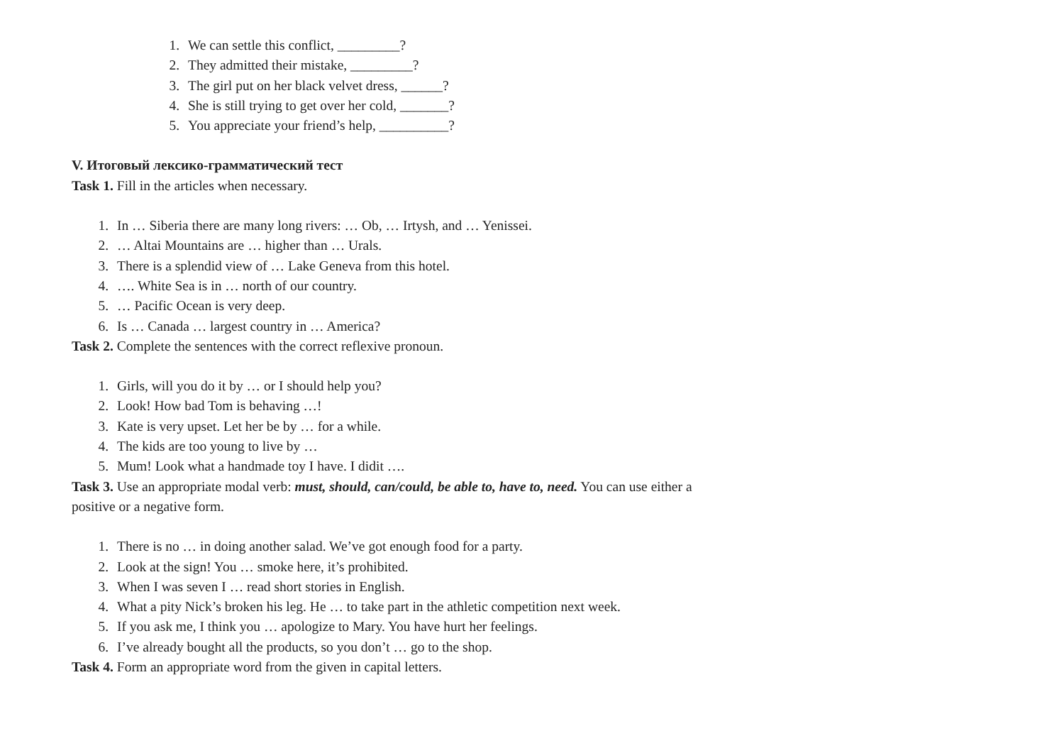1. We can settle this conflict, _________?
2. They admitted their mistake, _________?
3. The girl put on her black velvet dress, ______?
4. She is still trying to get over her cold, _______?
5. You appreciate your friend’s help, __________?
V. Итоговый лексико-грамматический тест
Task 1. Fill in the articles when necessary.
1. In … Siberia there are many long rivers: … Ob, … Irtysh, and … Yenissei.
2. … Altai Mountains are … higher than … Urals.
3. There is a splendid view of … Lake Geneva from this hotel.
4. …. White Sea is in … north of our country.
5. … Pacific Ocean is very deep.
6. Is … Canada … largest country in … America?
Task 2. Complete the sentences with the correct reflexive pronoun.
1. Girls, will you do it by … or I should help you?
2. Look! How bad Tom is behaving …!
3. Kate is very upset. Let her be by … for a while.
4. The kids are too young to live by …
5. Mum! Look what a handmade toy I have. I didit ….
Task 3. Use an appropriate modal verb: must, should, can/could, be able to, have to, need. You can use either a positive or a negative form.
1. There is no … in doing another salad. We’ve got enough food for a party.
2. Look at the sign! You … smoke here, it’s prohibited.
3. When I was seven I … read short stories in English.
4. What a pity Nick’s broken his leg. He … to take part in the athletic competition next week.
5. If you ask me, I think you … apologize to Mary. You have hurt her feelings.
6. I’ve already bought all the products, so you don’t … go to the shop.
Task 4. Form an appropriate word from the given in capital letters.